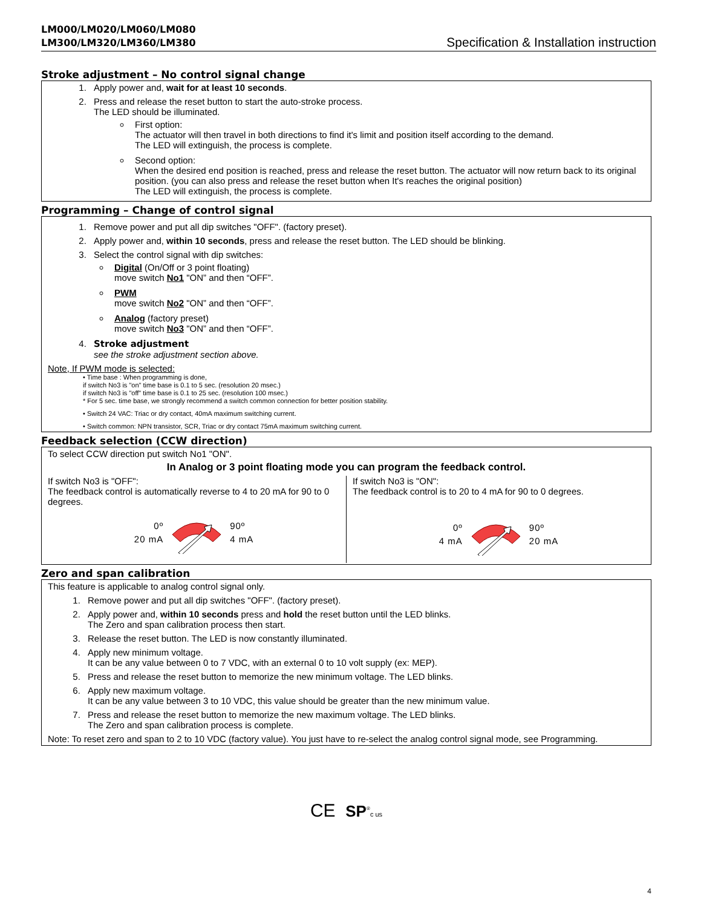LM000/LM020/LM060/LM080
LM300/LM320/LM360/LM380 Specification & Installation instruction
Stroke adjustment – No control signal change
1. Apply power and, wait for at least 10 seconds.
2. Press and release the reset button to start the auto-stroke process.
The LED should be illuminated.
First option:
The actuator will then travel in both directions to find it's limit and position itself according to the demand.
The LED will extinguish, the process is complete.
Second option:
When the desired end position is reached, press and release the reset button. The actuator will now return back to its original position. (you can also press and release the reset button when It's reaches the original position)
The LED will extinguish, the process is complete.
Programming – Change of control signal
1. Remove power and put all dip switches "OFF". (factory preset).
2. Apply power and, within 10 seconds, press and release the reset button. The LED should be blinking.
3. Select the control signal with dip switches:
Digital (On/Off or 3 point floating)
move switch No1 "ON” and then “OFF”.
PWM
move switch No2 "ON” and then “OFF”.
Analog (factory preset)
move switch No3 "ON” and then “OFF”.
4. Stroke adjustment
see the stroke adjustment section above.
Note, If PWM mode is selected:
• Time base : When programming is done,
if switch No3 is "on" time base is 0.1 to 5 sec. (resolution 20 msec.)
if switch No3 is "off" time base is 0.1 to 25 sec. (resolution 100 msec.)
* For 5 sec. time base, we strongly recommend a switch common connection for better position stability.
• Switch 24 VAC: Triac or dry contact, 40mA maximum switching current.
• Switch common: NPN transistor, SCR, Triac or dry contact 75mA maximum switching current.
Feedback selection (CCW direction)
To select CCW direction put switch No1 "ON".
In Analog or 3 point floating mode you can program the feedback control.
If switch No3 is "OFF":
The feedback control is automatically reverse to 4 to 20 mA for 90 to 0 degrees.
0º
20 mA
90º
4 mA
If switch No3 is "ON":
The feedback control is to 20 to 4 mA for 90 to 0 degrees.
0º
4 mA
90º
20 mA
Zero and span calibration
This feature is applicable to analog control signal only.
1. Remove power and put all dip switches "OFF". (factory preset).
2. Apply power and, within 10 seconds press and hold the reset button until the LED blinks.
The Zero and span calibration process then start.
3. Release the reset button. The LED is now constantly illuminated.
4. Apply new minimum voltage.
It can be any value between 0 to 7 VDC, with an external 0 to 10 volt supply (ex: MEP).
5. Press and release the reset button to memorize the new minimum voltage. The LED blinks.
6. Apply new maximum voltage.
It can be any value between 3 to 10 VDC, this value should be greater than the new minimum value.
7. Press and release the reset button to memorize the new maximum voltage. The LED blinks.
The Zero and span calibration process is complete.
Note: To reset zero and span to 2 to 10 VDC (factory value). You just have to re-select the analog control signal mode, see Programming.
CE SP<sup>®</sup>c us
4